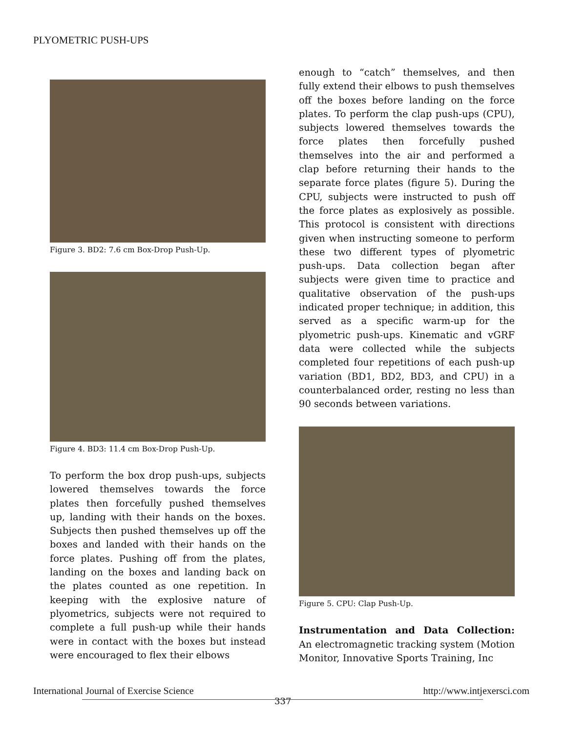PLYOMETRIC PUSH-UPS
Figure 3. BD2: 7.6 cm Box-Drop Push-Up.
Figure 4. BD3: 11.4 cm Box-Drop Push-Up.
To perform the box drop push-ups, subjects lowered themselves towards the force plates then forcefully pushed themselves up, landing with their hands on the boxes. Subjects then pushed themselves up off the boxes and landed with their hands on the force plates. Pushing off from the plates, landing on the boxes and landing back on the plates counted as one repetition. In keeping with the explosive nature of plyometrics, subjects were not required to complete a full push-up while their hands were in contact with the boxes but instead were encouraged to flex their elbows
enough to “catch” themselves, and then fully extend their elbows to push themselves off the boxes before landing on the force plates. To perform the clap push-ups (CPU), subjects lowered themselves towards the force plates then forcefully pushed themselves into the air and performed a clap before returning their hands to the separate force plates (figure 5). During the CPU, subjects were instructed to push off the force plates as explosively as possible. This protocol is consistent with directions given when instructing someone to perform these two different types of plyometric push-ups. Data collection began after subjects were given time to practice and qualitative observation of the push-ups indicated proper technique; in addition, this served as a specific warm-up for the plyometric push-ups. Kinematic and vGRF data were collected while the subjects completed four repetitions of each push-up variation (BD1, BD2, BD3, and CPU) in a counterbalanced order, resting no less than 90 seconds between variations.
Figure 5. CPU: Clap Push-Up.
Instrumentation and Data Collection: An electromagnetic tracking system (Motion Monitor, Innovative Sports Training, Inc
International Journal of Exercise Science http://www.intjexersci.com
337